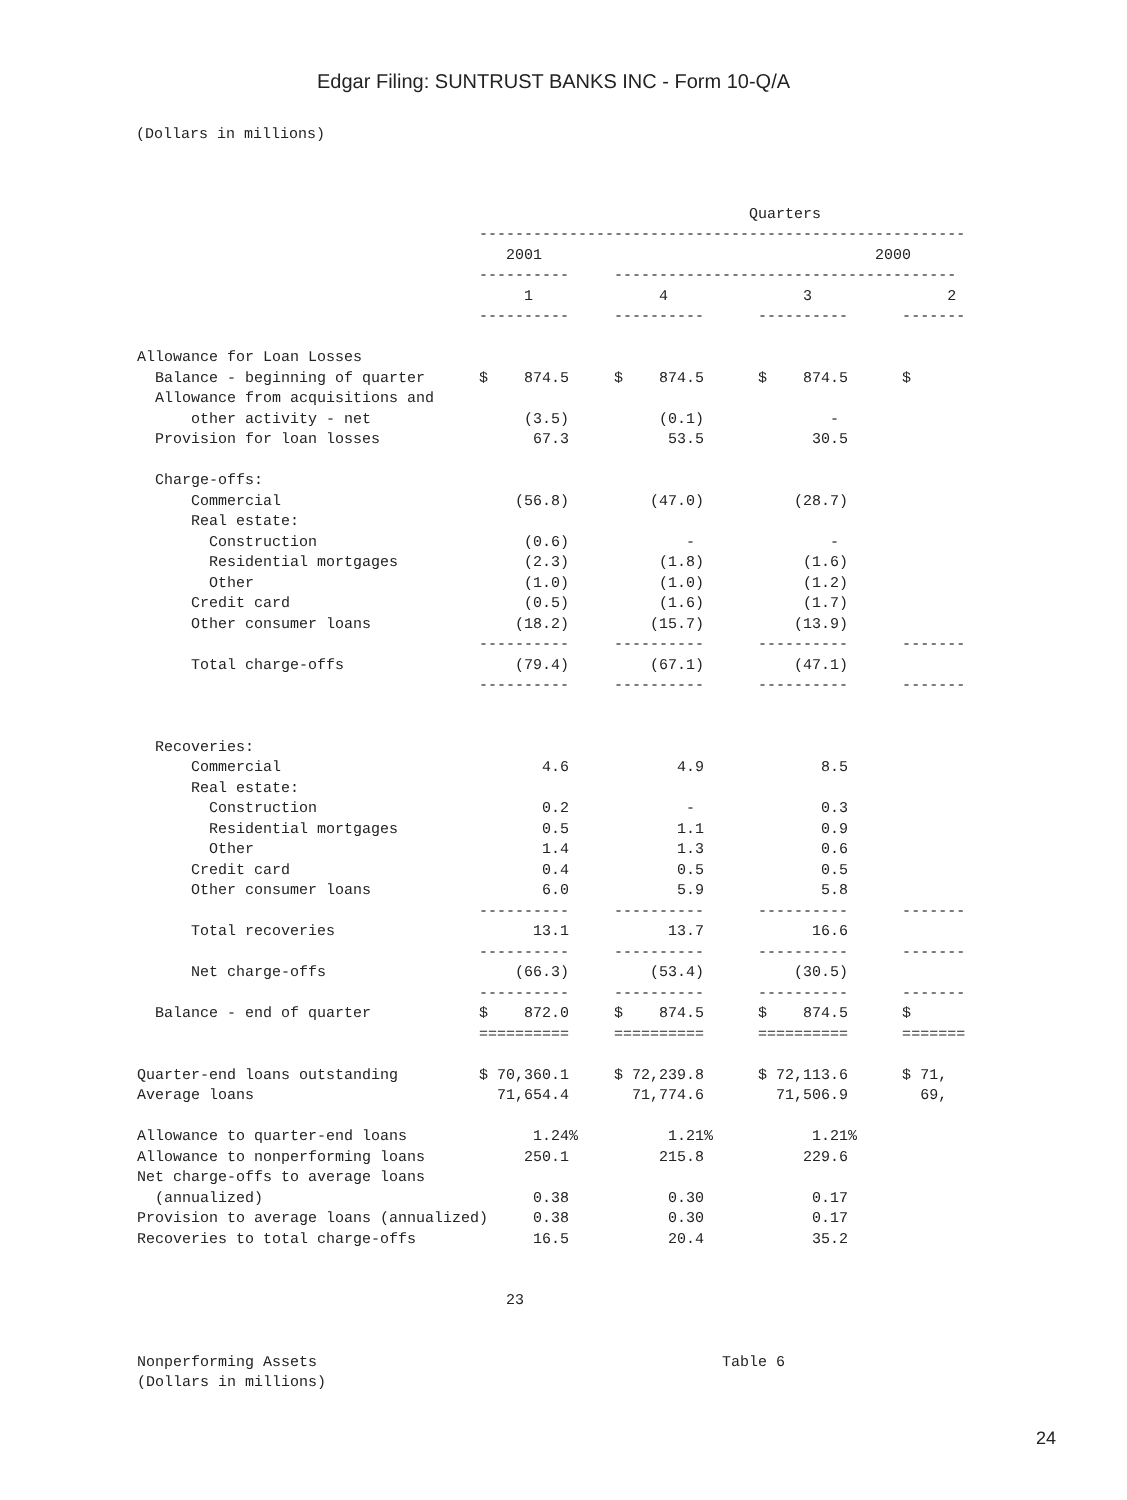Edgar Filing: SUNTRUST BANKS INC - Form 10-Q/A
(Dollars in millions)
| Quarters ------------------------------------------------------ 2001 2000 ---------- -------------------------------------- 1 4 3 2 ---------- ---------- ---------- ------- Allowance for Loan Losses Balance - beginning of quarter $ 874.5 $ 874.5 $ 874.5 $ Allowance from acquisitions and other activity - net (3.5) (0.1) - Provision for loan losses 67.3 53.5 30.5 Charge-offs: Commercial (56.8) (47.0) (28.7) Real estate: Construction (0.6) - - Residential mortgages (2.3) (1.8) (1.6) Other (1.0) (1.0) (1.2) Credit card (0.5) (1.6) (1.7) Other consumer loans (18.2) (15.7) (13.9) ---------- ---------- ---------- ------- Total charge-offs (79.4) (67.1) (47.1) ---------- ---------- ---------- ------- Recoveries: Commercial 4.6 4.9 8.5 Real estate: Construction 0.2 - 0.3 Residential mortgages 0.5 1.1 0.9 Other 1.4 1.3 0.6 Credit card 0.4 0.5 0.5 Other consumer loans 6.0 5.9 5.8 ---------- ---------- ---------- ------- Total recoveries 13.1 13.7 16.6 ---------- ---------- ---------- ------- Net charge-offs (66.3) (53.4) (30.5) ---------- ---------- ---------- ------- Balance - end of quarter $ 872.0 $ 874.5 $ 874.5 $ ========== ========== ========== ======= Quarter-end loans outstanding $ 70,360.1 $ 72,239.8 $ 72,113.6 $ 71, Average loans 71,654.4 71,774.6 71,506.9 69, Allowance to quarter-end loans 1.24% 1.21% 1.21% Allowance to nonperforming loans 250.1 215.8 229.6 Net charge-offs to average loans (annualized) 0.38 0.30 0.17 Provision to average loans (annualized) 0.38 0.30 0.17 Recoveries to total charge-offs 16.5 20.4 35.2 23 Nonperforming Assets Table 6 (Dollars in millions) |
24